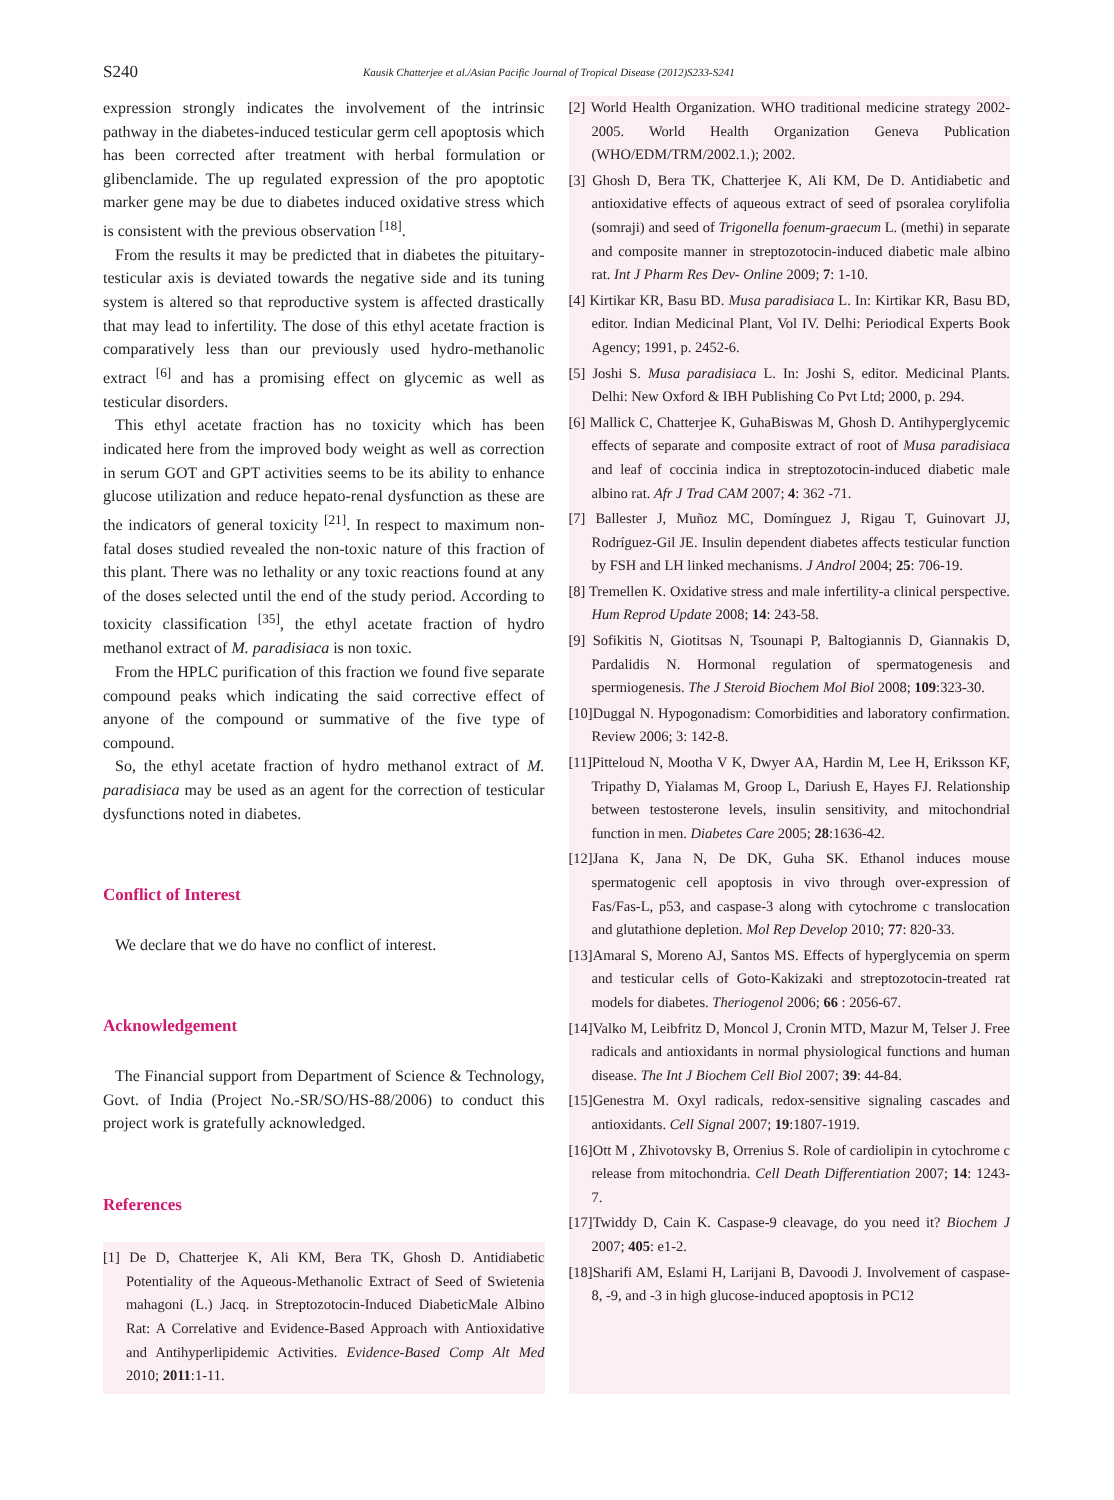S240
Kausik Chatterjee et al./Asian Pacific Journal of Tropical Disease (2012)S233-S241
expression strongly indicates the involvement of the intrinsic pathway in the diabetes-induced testicular germ cell apoptosis which has been corrected after treatment with herbal formulation or glibenclamide. The up regulated expression of the pro apoptotic marker gene may be due to diabetes induced oxidative stress which is consistent with the previous observation <sup>[18]</sup>.
From the results it may be predicted that in diabetes the pituitary-testicular axis is deviated towards the negative side and its tuning system is altered so that reproductive system is affected drastically that may lead to infertility. The dose of this ethyl acetate fraction is comparatively less than our previously used hydro-methanolic extract <sup>[6]</sup> and has a promising effect on glycemic as well as testicular disorders.
This ethyl acetate fraction has no toxicity which has been indicated here from the improved body weight as well as correction in serum GOT and GPT activities seems to be its ability to enhance glucose utilization and reduce hepato-renal dysfunction as these are the indicators of general toxicity <sup>[21]</sup>. In respect to maximum non-fatal doses studied revealed the non-toxic nature of this fraction of this plant. There was no lethality or any toxic reactions found at any of the doses selected until the end of the study period. According to toxicity classification <sup>[35]</sup>, the ethyl acetate fraction of hydro methanol extract of M. paradisiaca is non toxic.
From the HPLC purification of this fraction we found five separate compound peaks which indicating the said corrective effect of anyone of the compound or summative of the five type of compound.
So, the ethyl acetate fraction of hydro methanol extract of M. paradisiaca may be used as an agent for the correction of testicular dysfunctions noted in diabetes.
Conflict of Interest
We declare that we do have no conflict of interest.
Acknowledgement
The Financial support from Department of Science & Technology, Govt. of India (Project No.-SR/SO/HS-88/2006) to conduct this project work is gratefully acknowledged.
References
[1] De D, Chatterjee K, Ali KM, Bera TK, Ghosh D. Antidiabetic Potentiality of the Aqueous-Methanolic Extract of Seed of Swietenia mahagoni (L.) Jacq. in Streptozotocin-Induced DiabeticMale Albino Rat: A Correlative and Evidence-Based Approach with Antioxidative and Antihyperlipidemic Activities. Evidence-Based Comp Alt Med 2010; 2011:1-11.
[2] World Health Organization. WHO traditional medicine strategy 2002-2005. World Health Organization Geneva Publication (WHO/EDM/TRM/2002.1.); 2002.
[3] Ghosh D, Bera TK, Chatterjee K, Ali KM, De D. Antidiabetic and antioxidative effects of aqueous extract of seed of psoralea corylifolia (somraji) and seed of Trigonella foenum-graecum L. (methi) in separate and composite manner in streptozotocin-induced diabetic male albino rat. Int J Pharm Res Dev- Online 2009; 7: 1-10.
[4] Kirtikar KR, Basu BD. Musa paradisiaca L. In: Kirtikar KR, Basu BD, editor. Indian Medicinal Plant, Vol IV. Delhi: Periodical Experts Book Agency; 1991, p. 2452-6.
[5] Joshi S. Musa paradisiaca L. In: Joshi S, editor. Medicinal Plants. Delhi: New Oxford & IBH Publishing Co Pvt Ltd; 2000, p. 294.
[6] Mallick C, Chatterjee K, GuhaBiswas M, Ghosh D. Antihyperglycemic effects of separate and composite extract of root of Musa paradisiaca and leaf of coccinia indica in streptozotocin-induced diabetic male albino rat. Afr J Trad CAM 2007; 4: 362 -71.
[7] Ballester J, Muñoz MC, Domínguez J, Rigau T, Guinovart JJ, Rodríguez-Gil JE. Insulin dependent diabetes affects testicular function by FSH and LH linked mechanisms. J Androl 2004; 25: 706-19.
[8] Tremellen K. Oxidative stress and male infertility-a clinical perspective. Hum Reprod Update 2008; 14: 243-58.
[9] Sofikitis N, Giotitsas N, Tsounapi P, Baltogiannis D, Giannakis D, Pardalidis N. Hormonal regulation of spermatogenesis and spermiogenesis. The J Steroid Biochem Mol Biol 2008; 109:323-30.
[10]Duggal N. Hypogonadism: Comorbidities and laboratory confirmation. Review 2006; 3: 142-8.
[11]Pitteloud N, Mootha V K, Dwyer AA, Hardin M, Lee H, Eriksson KF, Tripathy D, Yialamas M, Groop L, Dariush E, Hayes FJ. Relationship between testosterone levels, insulin sensitivity, and mitochondrial function in men. Diabetes Care 2005; 28:1636-42.
[12]Jana K, Jana N, De DK, Guha SK. Ethanol induces mouse spermatogenic cell apoptosis in vivo through over-expression of Fas/Fas-L, p53, and caspase-3 along with cytochrome c translocation and glutathione depletion. Mol Rep Develop 2010; 77: 820-33.
[13]Amaral S, Moreno AJ, Santos MS. Effects of hyperglycemia on sperm and testicular cells of Goto-Kakizaki and streptozotocin-treated rat models for diabetes. Theriogenol 2006; 66 : 2056-67.
[14]Valko M, Leibfritz D, Moncol J, Cronin MTD, Mazur M, Telser J. Free radicals and antioxidants in normal physiological functions and human disease. The Int J Biochem Cell Biol 2007; 39: 44-84.
[15]Genestra M. Oxyl radicals, redox-sensitive signaling cascades and antioxidants. Cell Signal 2007; 19:1807-1919.
[16]Ott M , Zhivotovsky B, Orrenius S. Role of cardiolipin in cytochrome c release from mitochondria. Cell Death Differentiation 2007; 14: 1243-7.
[17]Twiddy D, Cain K. Caspase-9 cleavage, do you need it? Biochem J 2007; 405: e1-2.
[18]Sharifi AM, Eslami H, Larijani B, Davoodi J. Involvement of caspase-8, -9, and -3 in high glucose-induced apoptosis in PC12